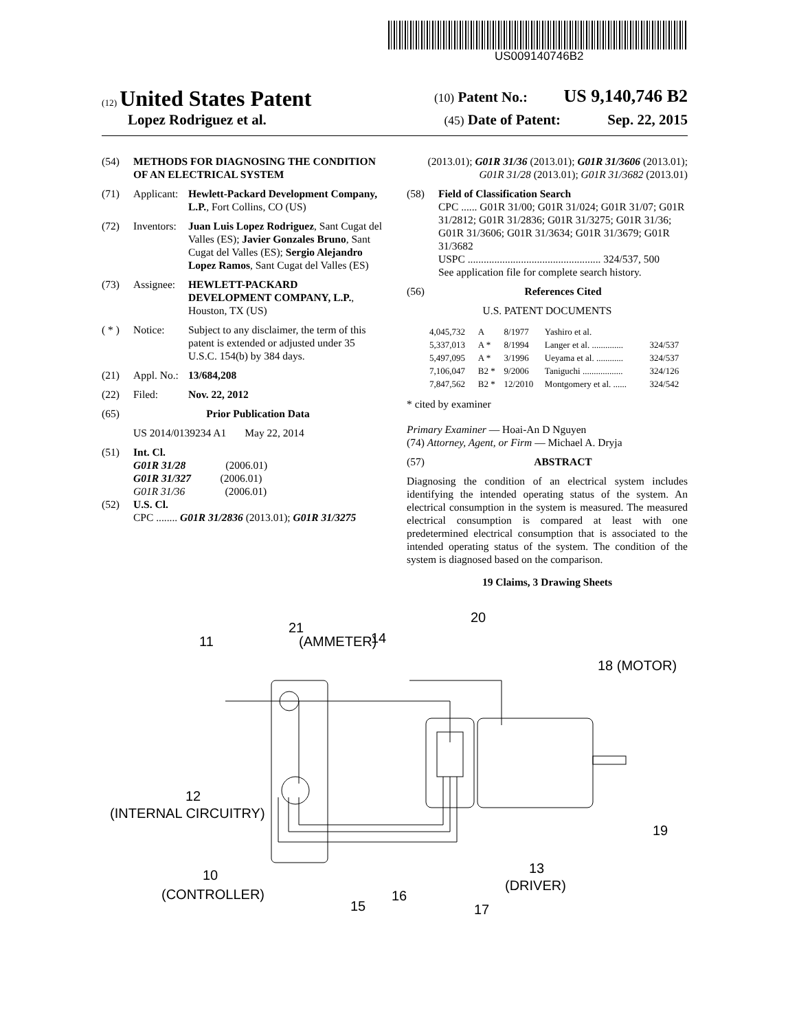US009140746B2
(12) United States Patent
(10) Patent No.: US 9,140,746 B2
Lopez Rodriguez et al.
(45) Date of Patent: Sep. 22, 2015
(54) METHODS FOR DIAGNOSING THE CONDITION OF AN ELECTRICAL SYSTEM
(71) Applicant: Hewlett-Packard Development Company, L.P., Fort Collins, CO (US)
(72) Inventors: Juan Luis Lopez Rodriguez, Sant Cugat del Valles (ES); Javier Gonzales Bruno, Sant Cugat del Valles (ES); Sergio Alejandro Lopez Ramos, Sant Cugat del Valles (ES)
(73) Assignee: HEWLETT-PACKARD DEVELOPMENT COMPANY, L.P., Houston, TX (US)
( * ) Notice: Subject to any disclaimer, the term of this patent is extended or adjusted under 35 U.S.C. 154(b) by 384 days.
(21) Appl. No.: 13/684,208
(22) Filed: Nov. 22, 2012
(65) Prior Publication Data
US 2014/0139234 A1 May 22, 2014
(51) Int. Cl.
G01R 31/28 (2006.01)
G01R 31/327 (2006.01)
G01R 31/36 (2006.01)
(52) U.S. Cl.
CPC ........ G01R 31/2836 (2013.01); G01R 31/3275
(2013.01); G01R 31/36 (2013.01); G01R 31/3606 (2013.01); G01R 31/28 (2013.01); G01R 31/3682 (2013.01)
(58) Field of Classification Search
CPC ...... G01R 31/00; G01R 31/024; G01R 31/07; G01R 31/2812; G01R 31/2836; G01R 31/3275; G01R 31/36; G01R 31/3606; G01R 31/3634; G01R 31/3679; G01R 31/3682
USPC .................................................. 324/537, 500
See application file for complete search history.
(56) References Cited
U.S. PATENT DOCUMENTS
| 4,045,732 | A | 8/1977 | Yashiro et al. | |
| 5,337,013 | A * | 8/1994 | Langer et al. .............. | 324/537 |
| 5,497,095 | A * | 3/1996 | Ueyama et al. ............ | 324/537 |
| 7,106,047 | B2 * | 9/2006 | Taniguchi .................. | 324/126 |
| 7,847,562 | B2 * | 12/2010 | Montgomery et al. ...... | 324/542 |
* cited by examiner
Primary Examiner — Hoai-An D Nguyen
(74) Attorney, Agent, or Firm — Michael A. Dryja
(57) ABSTRACT
Diagnosing the condition of an electrical system includes identifying the intended operating status of the system. An electrical consumption in the system is measured. The measured electrical consumption is compared at least with one predetermined electrical consumption that is associated to the intended operating status of the system. The condition of the system is diagnosed based on the comparison.
19 Claims, 3 Drawing Sheets
11
21
(AMMETER)
14
20
18 (MOTOR)
19
12
(INTERNAL CIRCUITRY)
10
(CONTROLLER)
13
(DRIVER)
15
16
17